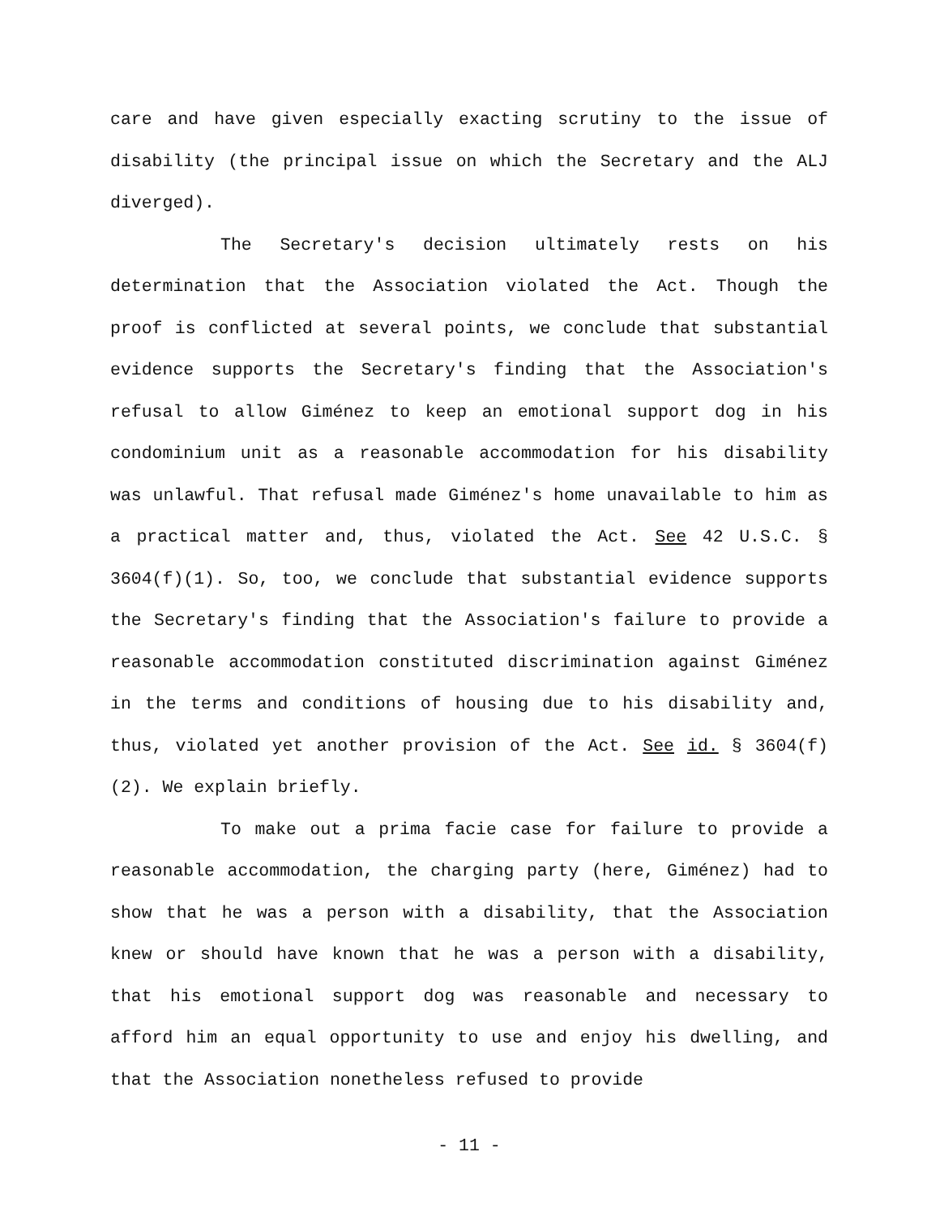care and have given especially exacting scrutiny to the issue of disability (the principal issue on which the Secretary and the ALJ diverged).
The Secretary's decision ultimately rests on his determination that the Association violated the Act. Though the proof is conflicted at several points, we conclude that substantial evidence supports the Secretary's finding that the Association's refusal to allow Giménez to keep an emotional support dog in his condominium unit as a reasonable accommodation for his disability was unlawful. That refusal made Giménez's home unavailable to him as a practical matter and, thus, violated the Act. See 42 U.S.C. § 3604(f)(1). So, too, we conclude that substantial evidence supports the Secretary's finding that the Association's failure to provide a reasonable accommodation constituted discrimination against Giménez in the terms and conditions of housing due to his disability and, thus, violated yet another provision of the Act. See id. § 3604(f)(2). We explain briefly.
To make out a prima facie case for failure to provide a reasonable accommodation, the charging party (here, Giménez) had to show that he was a person with a disability, that the Association knew or should have known that he was a person with a disability, that his emotional support dog was reasonable and necessary to afford him an equal opportunity to use and enjoy his dwelling, and that the Association nonetheless refused to provide
- 11 -